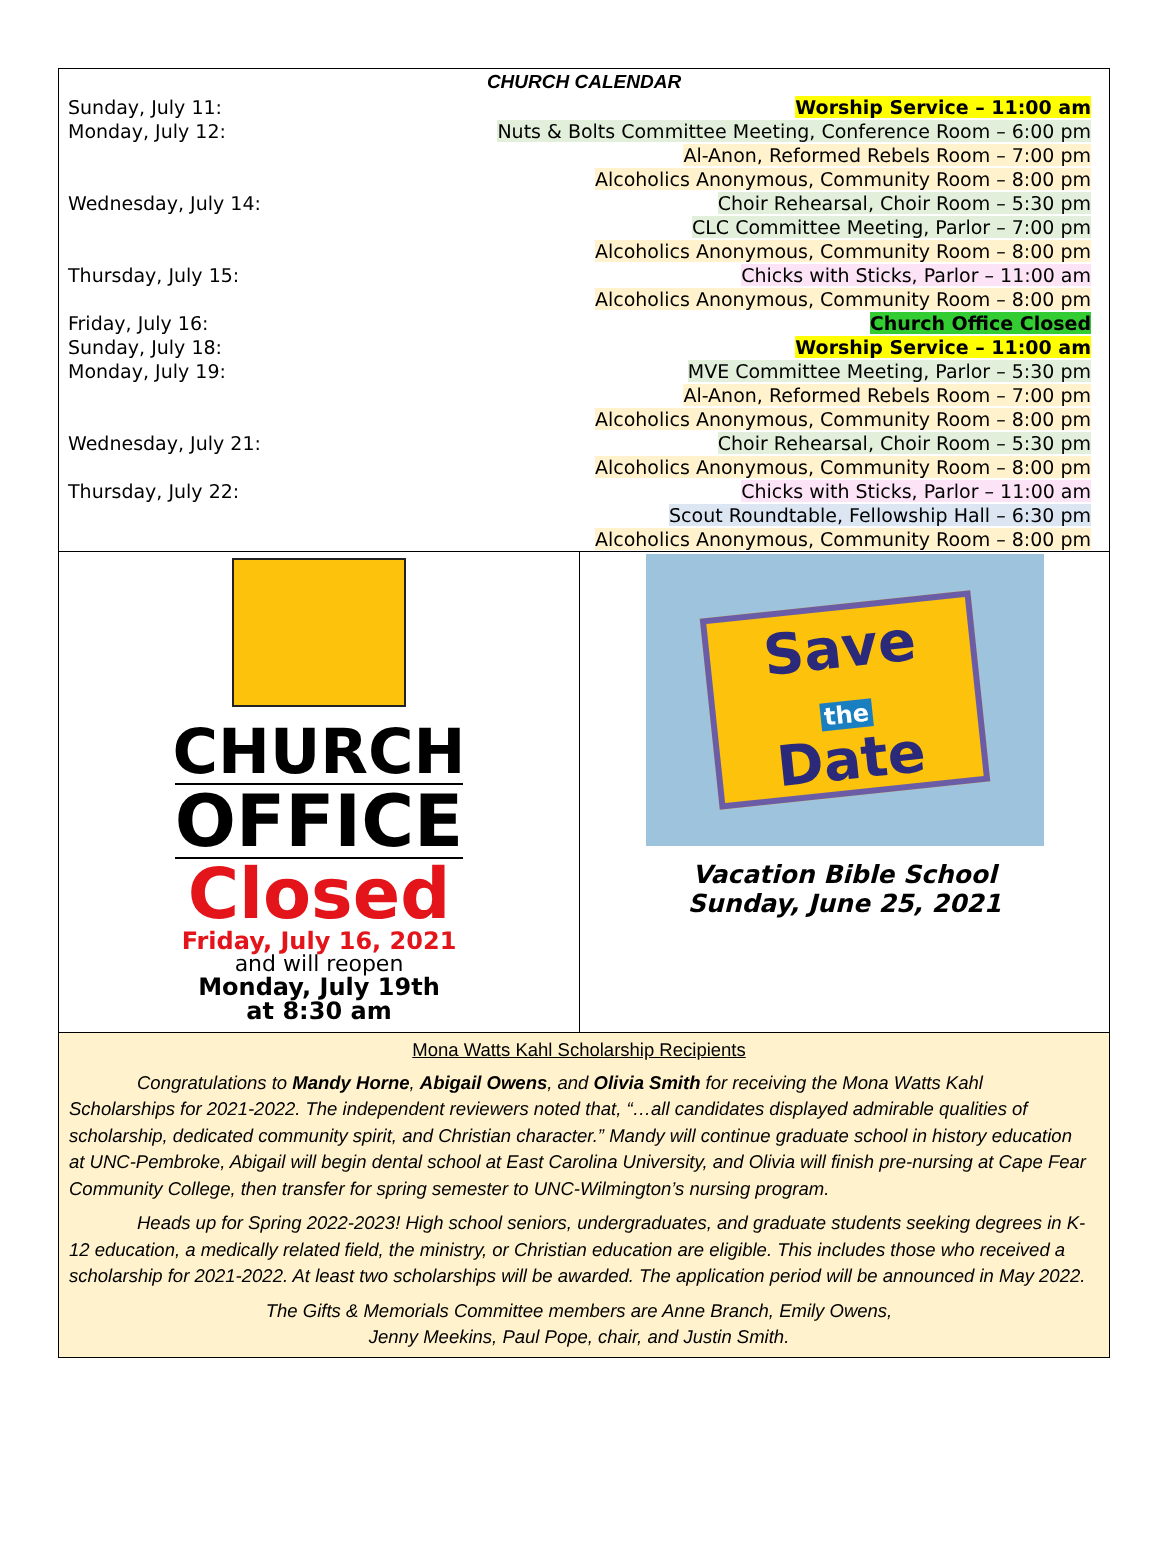CHURCH CALENDAR
| Sunday, July 11: | Worship Service – 11:00 am |
| Monday, July 12: | Nuts & Bolts Committee Meeting, Conference Room – 6:00 pm |
| | Al-Anon, Reformed Rebels Room – 7:00 pm |
| | Alcoholics Anonymous, Community Room – 8:00 pm |
| Wednesday, July 14: | Choir Rehearsal, Choir Room – 5:30 pm |
| | CLC Committee Meeting, Parlor – 7:00 pm |
| | Alcoholics Anonymous, Community Room – 8:00 pm |
| Thursday, July 15: | Chicks with Sticks, Parlor – 11:00 am |
| | Alcoholics Anonymous, Community Room – 8:00 pm |
| Friday, July 16: | Church Office Closed |
| Sunday, July 18: | Worship Service – 11:00 am |
| Monday, July 19: | MVE Committee Meeting, Parlor – 5:30 pm |
| | Al-Anon, Reformed Rebels Room – 7:00 pm |
| | Alcoholics Anonymous, Community Room – 8:00 pm |
| Wednesday, July 21: | Choir Rehearsal, Choir Room – 5:30 pm |
| | Alcoholics Anonymous, Community Room – 8:00 pm |
| Thursday, July 22: | Chicks with Sticks, Parlor – 11:00 am |
| | Scout Roundtable, Fellowship Hall – 6:30 pm |
| | Alcoholics Anonymous, Community Room – 8:00 pm |
CHURCH
OFFICE
Closed
Friday, July 16, 2021
and will reopen
Monday, July 19th
at 8:30 am
Save
the
Date
Vacation Bible School
Sunday, June 25, 2021
Mona Watts Kahl Scholarship Recipients
Congratulations to Mandy Horne, Abigail Owens, and Olivia Smith for receiving the Mona Watts Kahl Scholarships for 2021-2022. The independent reviewers noted that, “…all candidates displayed admirable qualities of scholarship, dedicated community spirit, and Christian character.” Mandy will continue graduate school in history education at UNC-Pembroke, Abigail will begin dental school at East Carolina University, and Olivia will finish pre-nursing at Cape Fear Community College, then transfer for spring semester to UNC-Wilmington’s nursing program.
Heads up for Spring 2022-2023! High school seniors, undergraduates, and graduate students seeking degrees in K-12 education, a medically related field, the ministry, or Christian education are eligible. This includes those who received a scholarship for 2021-2022. At least two scholarships will be awarded. The application period will be announced in May 2022.
The Gifts & Memorials Committee members are Anne Branch, Emily Owens,
Jenny Meekins, Paul Pope, chair, and Justin Smith.